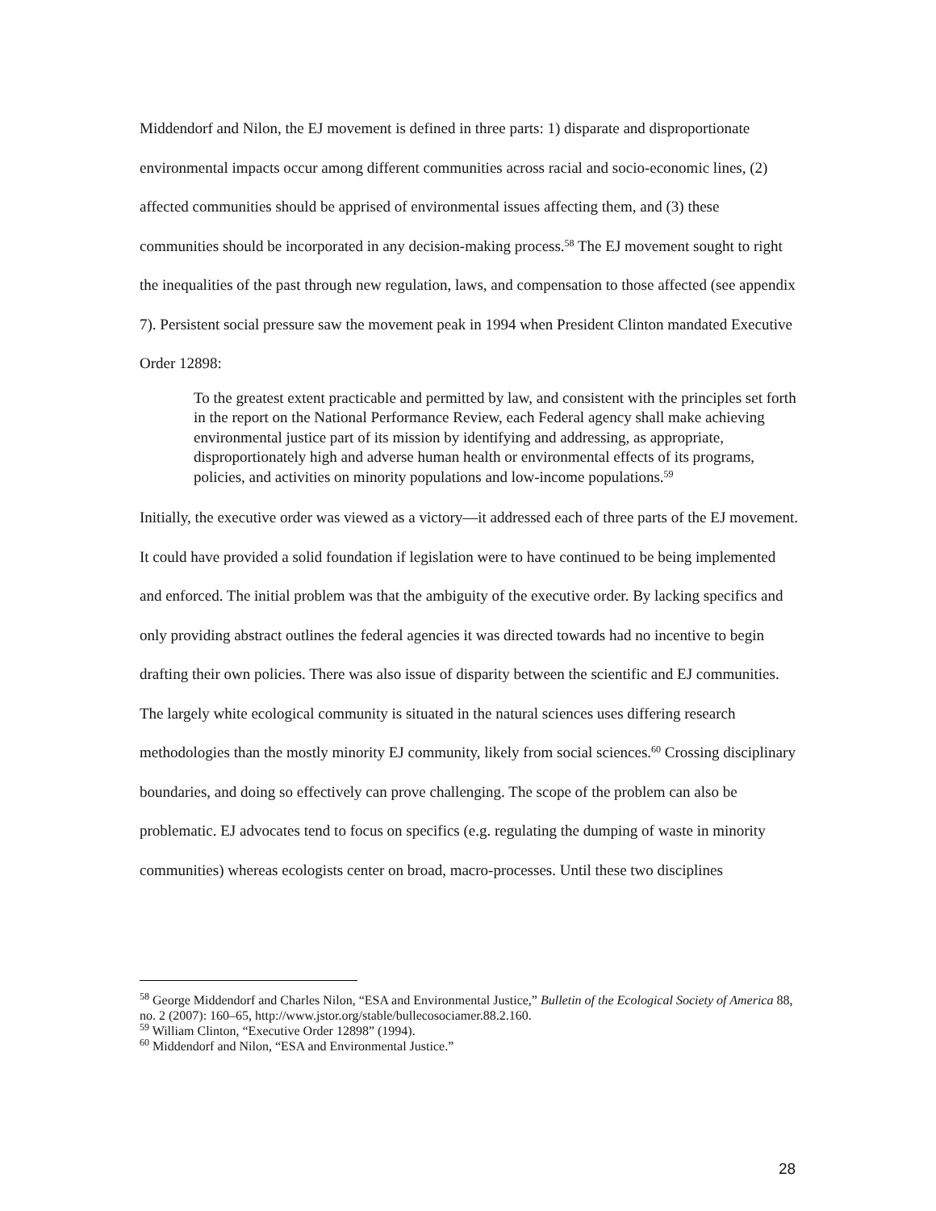Middendorf and Nilon, the EJ movement is defined in three parts: 1) disparate and disproportionate environmental impacts occur among different communities across racial and socio-economic lines, (2) affected communities should be apprised of environmental issues affecting them, and (3) these communities should be incorporated in any decision-making process.<sup>58</sup> The EJ movement sought to right the inequalities of the past through new regulation, laws, and compensation to those affected (see appendix 7). Persistent social pressure saw the movement peak in 1994 when President Clinton mandated Executive Order 12898:
To the greatest extent practicable and permitted by law, and consistent with the principles set forth in the report on the National Performance Review, each Federal agency shall make achieving environmental justice part of its mission by identifying and addressing, as appropriate, disproportionately high and adverse human health or environmental effects of its programs, policies, and activities on minority populations and low-income populations.<sup>59</sup>
Initially, the executive order was viewed as a victory—it addressed each of three parts of the EJ movement. It could have provided a solid foundation if legislation were to have continued to be being implemented and enforced. The initial problem was that the ambiguity of the executive order. By lacking specifics and only providing abstract outlines the federal agencies it was directed towards had no incentive to begin drafting their own policies. There was also issue of disparity between the scientific and EJ communities. The largely white ecological community is situated in the natural sciences uses differing research methodologies than the mostly minority EJ community, likely from social sciences.<sup>60</sup> Crossing disciplinary boundaries, and doing so effectively can prove challenging. The scope of the problem can also be problematic. EJ advocates tend to focus on specifics (e.g. regulating the dumping of waste in minority communities) whereas ecologists center on broad, macro-processes. Until these two disciplines
<sup>58</sup> George Middendorf and Charles Nilon, “ESA and Environmental Justice,” Bulletin of the Ecological Society of America 88, no. 2 (2007): 160–65, http://www.jstor.org/stable/bullecosociamer.88.2.160.
<sup>59</sup> William Clinton, “Executive Order 12898” (1994).
<sup>60</sup> Middendorf and Nilon, “ESA and Environmental Justice.”
28